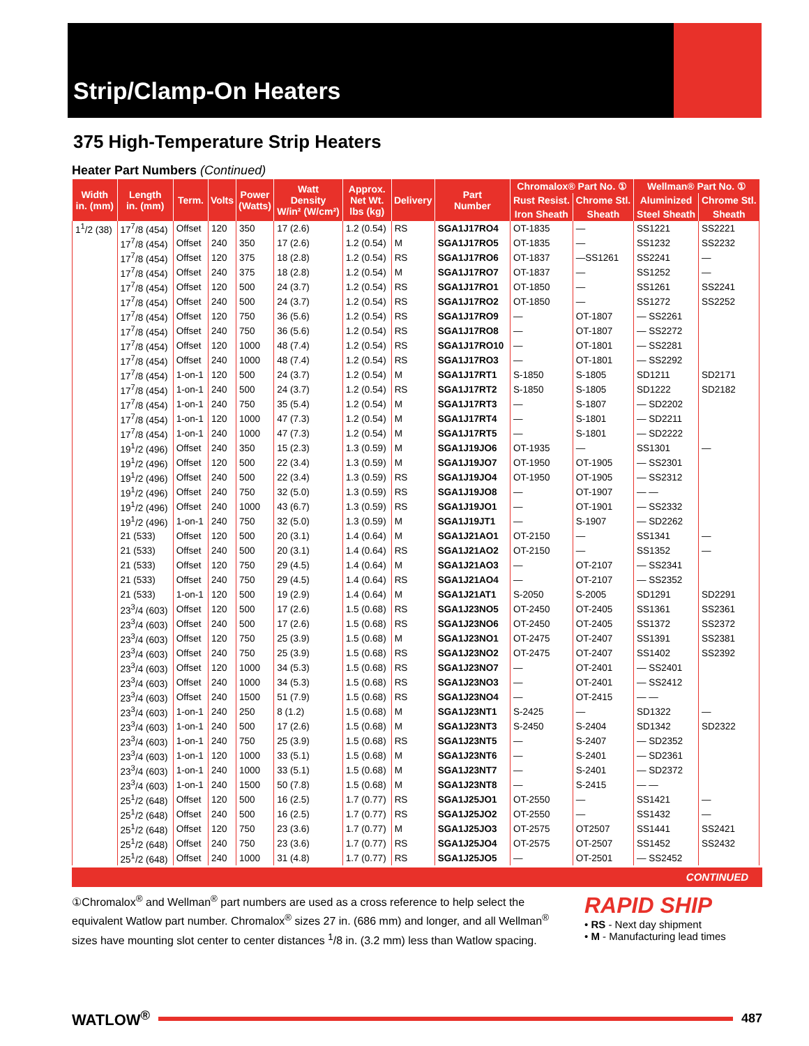Strip/Clamp-On Heaters
375 High-Temperature Strip Heaters
Heater Part Numbers (Continued)
| Width in. (mm) | Length in. (mm) | Term. | Volts | Power (Watts) | Watt Density W/in² (W/cm²) | Approx. Net Wt. lbs (kg) | Delivery | Part Number | Chromalox® Part No. ① | | Wellman® Part No. ① | |
| --- | --- | --- | --- | --- | --- | --- | --- | --- | --- | --- | --- | --- |
| | | | | | | | | | Rust Resist. | Chrome Stl. | Aluminized | Chrome Stl. |
| | | | | | | | | | Iron Sheath | Sheath | Steel Sheath | Sheath |
| 1<sup>1</sup>/2 (38) | 17<sup>7</sup>/8 (454) | Offset | 120 | 350 | 17 (2.6) | 1.2 (0.54) | RS | SGA1J17RO4 | OT-1835 | — | SS1221 | SS2221 |
| | 17<sup>7</sup>/8 (454) | Offset | 240 | 350 | 17 (2.6) | 1.2 (0.54) | M | SGA1J17RO5 | OT-1835 | — | SS1232 | SS2232 |
| | 17<sup>7</sup>/8 (454) | Offset | 120 | 375 | 18 (2.8) | 1.2 (0.54) | RS | SGA1J17RO6 | OT-1837 | —SS1261 | SS2241 | — |
| | 17<sup>7</sup>/8 (454) | Offset | 240 | 375 | 18 (2.8) | 1.2 (0.54) | M | SGA1J17RO7 | OT-1837 | — | SS1252 | — |
| | 17<sup>7</sup>/8 (454) | Offset | 120 | 500 | 24 (3.7) | 1.2 (0.54) | RS | SGA1J17RO1 | OT-1850 | — | SS1261 | SS2241 |
| | 17<sup>7</sup>/8 (454) | Offset | 240 | 500 | 24 (3.7) | 1.2 (0.54) | RS | SGA1J17RO2 | OT-1850 | — | SS1272 | SS2252 |
| | 17<sup>7</sup>/8 (454) | Offset | 120 | 750 | 36 (5.6) | 1.2 (0.54) | RS | SGA1J17RO9 | — | OT-1807 | — SS2261 | |
| | 17<sup>7</sup>/8 (454) | Offset | 240 | 750 | 36 (5.6) | 1.2 (0.54) | RS | SGA1J17RO8 | — | OT-1807 | — SS2272 | |
| | 17<sup>7</sup>/8 (454) | Offset | 120 | 1000 | 48 (7.4) | 1.2 (0.54) | RS | SGA1J17RO10 | — | OT-1801 | — SS2281 | |
| | 17<sup>7</sup>/8 (454) | Offset | 240 | 1000 | 48 (7.4) | 1.2 (0.54) | RS | SGA1J17RO3 | — | OT-1801 | — SS2292 | |
| | 17<sup>7</sup>/8 (454) | 1-on-1 | 120 | 500 | 24 (3.7) | 1.2 (0.54) | M | SGA1J17RT1 | S-1850 | S-1805 | SD1211 | SD2171 |
| | 17<sup>7</sup>/8 (454) | 1-on-1 | 240 | 500 | 24 (3.7) | 1.2 (0.54) | RS | SGA1J17RT2 | S-1850 | S-1805 | SD1222 | SD2182 |
| | 17<sup>7</sup>/8 (454) | 1-on-1 | 240 | 750 | 35 (5.4) | 1.2 (0.54) | M | SGA1J17RT3 | — | S-1807 | — SD2202 | |
| | 17<sup>7</sup>/8 (454) | 1-on-1 | 120 | 1000 | 47 (7.3) | 1.2 (0.54) | M | SGA1J17RT4 | — | S-1801 | — SD2211 | |
| | 17<sup>7</sup>/8 (454) | 1-on-1 | 240 | 1000 | 47 (7.3) | 1.2 (0.54) | M | SGA1J17RT5 | — | S-1801 | — SD2222 | |
| | 19<sup>1</sup>/2 (496) | Offset | 240 | 350 | 15 (2.3) | 1.3 (0.59) | M | SGA1J19JO6 | OT-1935 | — | SS1301 | — |
| | 19<sup>1</sup>/2 (496) | Offset | 120 | 500 | 22 (3.4) | 1.3 (0.59) | M | SGA1J19JO7 | OT-1950 | OT-1905 | — SS2301 | |
| | 19<sup>1</sup>/2 (496) | Offset | 240 | 500 | 22 (3.4) | 1.3 (0.59) | RS | SGA1J19JO4 | OT-1950 | OT-1905 | — SS2312 | |
| | 19<sup>1</sup>/2 (496) | Offset | 240 | 750 | 32 (5.0) | 1.3 (0.59) | RS | SGA1J19JO8 | — | OT-1907 | — — | |
| | 19<sup>1</sup>/2 (496) | Offset | 240 | 1000 | 43 (6.7) | 1.3 (0.59) | RS | SGA1J19JO1 | — | OT-1901 | — SS2332 | |
| | 19<sup>1</sup>/2 (496) | 1-on-1 | 240 | 750 | 32 (5.0) | 1.3 (0.59) | M | SGA1J19JT1 | — | S-1907 | — SD2262 | |
| | 21 (533) | Offset | 120 | 500 | 20 (3.1) | 1.4 (0.64) | M | SGA1J21AO1 | OT-2150 | — | SS1341 | — |
| | 21 (533) | Offset | 240 | 500 | 20 (3.1) | 1.4 (0.64) | RS | SGA1J21AO2 | OT-2150 | — | SS1352 | — |
| | 21 (533) | Offset | 120 | 750 | 29 (4.5) | 1.4 (0.64) | M | SGA1J21AO3 | — | OT-2107 | — SS2341 | |
| | 21 (533) | Offset | 240 | 750 | 29 (4.5) | 1.4 (0.64) | RS | SGA1J21AO4 | — | OT-2107 | — SS2352 | |
| | 21 (533) | 1-on-1 | 120 | 500 | 19 (2.9) | 1.4 (0.64) | M | SGA1J21AT1 | S-2050 | S-2005 | SD1291 | SD2291 |
| | 23<sup>3</sup>/4 (603) | Offset | 120 | 500 | 17 (2.6) | 1.5 (0.68) | RS | SGA1J23NO5 | OT-2450 | OT-2405 | SS1361 | SS2361 |
| | 23<sup>3</sup>/4 (603) | Offset | 240 | 500 | 17 (2.6) | 1.5 (0.68) | RS | SGA1J23NO6 | OT-2450 | OT-2405 | SS1372 | SS2372 |
| | 23<sup>3</sup>/4 (603) | Offset | 120 | 750 | 25 (3.9) | 1.5 (0.68) | M | SGA1J23NO1 | OT-2475 | OT-2407 | SS1391 | SS2381 |
| | 23<sup>3</sup>/4 (603) | Offset | 240 | 750 | 25 (3.9) | 1.5 (0.68) | RS | SGA1J23NO2 | OT-2475 | OT-2407 | SS1402 | SS2392 |
| | 23<sup>3</sup>/4 (603) | Offset | 120 | 1000 | 34 (5.3) | 1.5 (0.68) | RS | SGA1J23NO7 | — | OT-2401 | — SS2401 | |
| | 23<sup>3</sup>/4 (603) | Offset | 240 | 1000 | 34 (5.3) | 1.5 (0.68) | RS | SGA1J23NO3 | — | OT-2401 | — SS2412 | |
| | 23<sup>3</sup>/4 (603) | Offset | 240 | 1500 | 51 (7.9) | 1.5 (0.68) | RS | SGA1J23NO4 | — | OT-2415 | — — | |
| | 23<sup>3</sup>/4 (603) | 1-on-1 | 240 | 250 | 8 (1.2) | 1.5 (0.68) | M | SGA1J23NT1 | S-2425 | — | SD1322 | — |
| | 23<sup>3</sup>/4 (603) | 1-on-1 | 240 | 500 | 17 (2.6) | 1.5 (0.68) | M | SGA1J23NT3 | S-2450 | S-2404 | SD1342 | SD2322 |
| | 23<sup>3</sup>/4 (603) | 1-on-1 | 240 | 750 | 25 (3.9) | 1.5 (0.68) | RS | SGA1J23NT5 | — | S-2407 | — SD2352 | |
| | 23<sup>3</sup>/4 (603) | 1-on-1 | 120 | 1000 | 33 (5.1) | 1.5 (0.68) | M | SGA1J23NT6 | — | S-2401 | — SD2361 | |
| | 23<sup>3</sup>/4 (603) | 1-on-1 | 240 | 1000 | 33 (5.1) | 1.5 (0.68) | M | SGA1J23NT7 | — | S-2401 | — SD2372 | |
| | 23<sup>3</sup>/4 (603) | 1-on-1 | 240 | 1500 | 50 (7.8) | 1.5 (0.68) | M | SGA1J23NT8 | — | S-2415 | — — | |
| | 25<sup>1</sup>/2 (648) | Offset | 120 | 500 | 16 (2.5) | 1.7 (0.77) | RS | SGA1J25JO1 | OT-2550 | — | SS1421 | — |
| | 25<sup>1</sup>/2 (648) | Offset | 240 | 500 | 16 (2.5) | 1.7 (0.77) | RS | SGA1J25JO2 | OT-2550 | — | SS1432 | — |
| | 25<sup>1</sup>/2 (648) | Offset | 120 | 750 | 23 (3.6) | 1.7 (0.77) | M | SGA1J25JO3 | OT-2575 | OT2507 | SS1441 | SS2421 |
| | 25<sup>1</sup>/2 (648) | Offset | 240 | 750 | 23 (3.6) | 1.7 (0.77) | RS | SGA1J25JO4 | OT-2575 | OT-2507 | SS1452 | SS2432 |
| | 25<sup>1</sup>/2 (648) | Offset | 240 | 1000 | 31 (4.8) | 1.7 (0.77) | RS | SGA1J25JO5 | — | OT-2501 | — SS2452 | |
CONTINUED
①Chromalox<sup>®</sup> and Wellman<sup>®</sup> part numbers are used as a cross reference to help select the equivalent Watlow part number. Chromalox<sup>®</sup> sizes 27 in. (686 mm) and longer, and all Wellman<sup>®</sup> sizes have mounting slot center to center distances <sup>1</sup>/8 in. (3.2 mm) less than Watlow spacing.
RAPID SHIP
• RS - Next day shipment
• M - Manufacturing lead times
WATLOW<sup>®</sup>
487